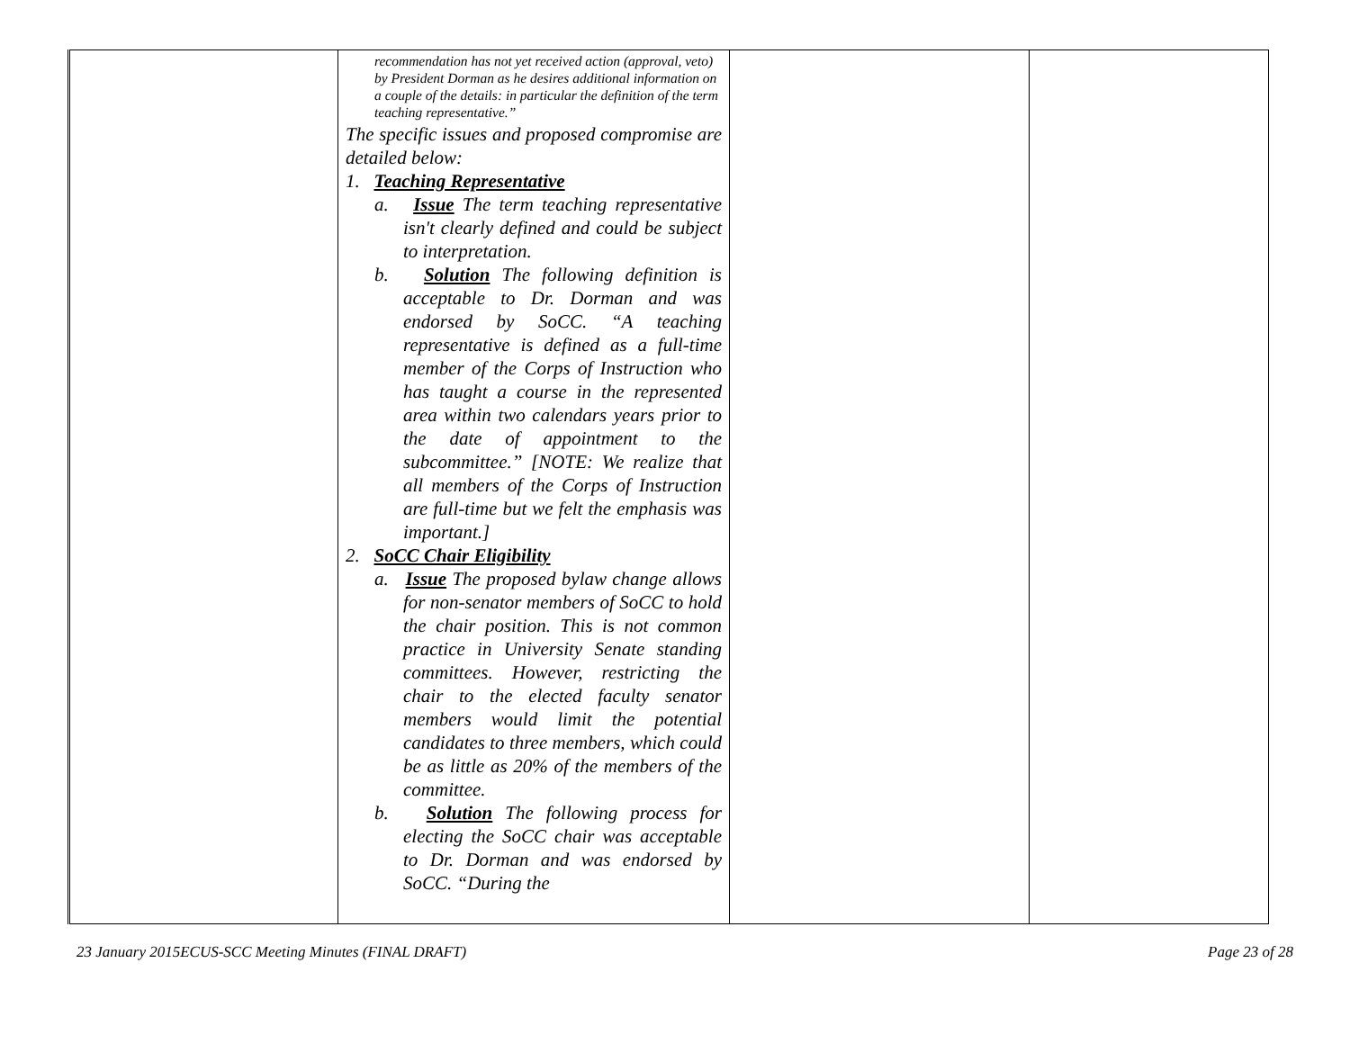| | recommendation has not yet received action (approval, veto) by President Dorman as he desires additional information on a couple of the details: in particular the definition of the term teaching representative.” The specific issues and proposed compromise are detailed below: 1. Teaching Representative a. Issue The term teaching representative isn't clearly defined and could be subject to interpretation. b. Solution The following definition is acceptable to Dr. Dorman and was endorsed by SoCC. “A teaching representative is defined as a full-time member of the Corps of Instruction who has taught a course in the represented area within two calendars years prior to the date of appointment to the subcommittee.” [NOTE: We realize that all members of the Corps of Instruction are full-time but we felt the emphasis was important.] 2. SoCC Chair Eligibility a. Issue The proposed bylaw change allows for non-senator members of SoCC to hold the chair position. This is not common practice in University Senate standing committees. However, restricting the chair to the elected faculty senator members would limit the potential candidates to three members, which could be as little as 20% of the members of the committee. b. Solution The following process for electing the SoCC chair was acceptable to Dr. Dorman and was endorsed by SoCC. “During the | | |
23 January 2015ECUS-SCC Meeting Minutes (FINAL DRAFT) Page 23 of 28